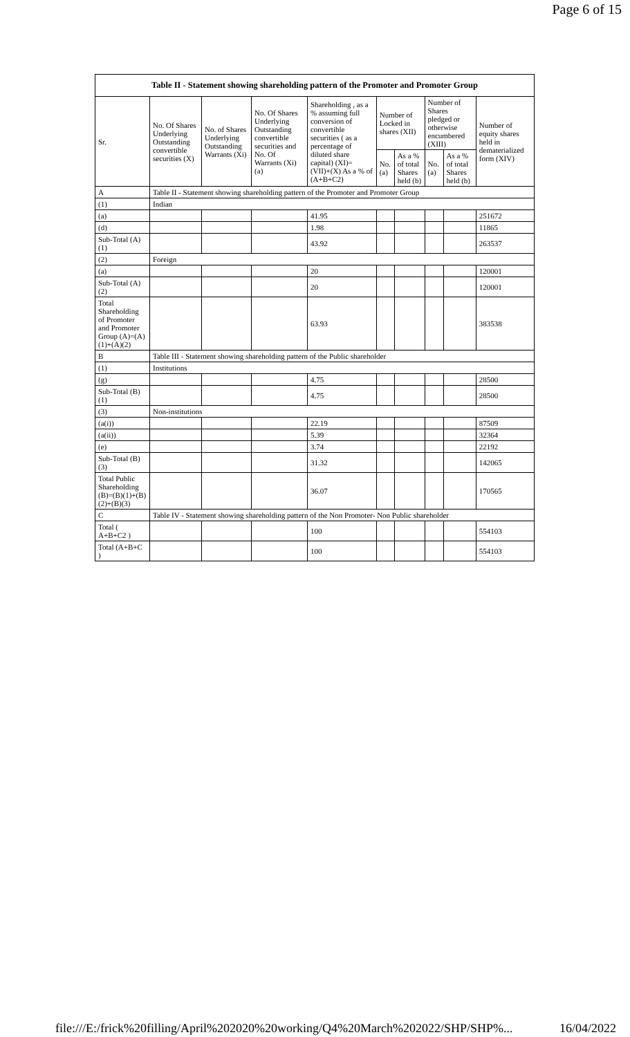Page 6 of 15
| Table II - Statement showing shareholding pattern of the Promoter and Promoter Group | | | | | | | | | |
| --- | --- | --- | --- | --- | --- | --- | --- | --- | --- |
| Sr. | No. Of Shares Underlying Outstanding convertible securities (X) | No. of Shares Underlying Outstanding Warrants (Xi) | No. Of Shares Underlying Outstanding convertible securities and No. Of Warrants (Xi) (a) | Shareholding , as a % assuming full conversion of convertible securities ( as a percentage of diluted share capital) (XI)= (VII)+(X) As a % of (A+B+C2) | Number of Locked in shares (XII) | | Number of Shares pledged or otherwise encumbered (XIII) | | Number of equity shares held in dematerialized form (XIV) |
| | | | | | No. (a) | As a % of total Shares held (b) | No. (a) | As a % of total Shares held (b) | |
| A | Table II - Statement showing shareholding pattern of the Promoter and Promoter Group | | | | | | | | |
| (1) | Indian | | | | | | | | |
| (a) | | | | 41.95 | | | | | 251672 |
| (d) | | | | 1.98 | | | | | 11865 |
| Sub-Total (A) (1) | | | | 43.92 | | | | | 263537 |
| (2) | Foreign | | | | | | | | |
| (a) | | | | 20 | | | | | 120001 |
| Sub-Total (A) (2) | | | | 20 | | | | | 120001 |
| Total Shareholding of Promoter and Promoter Group (A)=(A)(1)+(A)(2) | | | | 63.93 | | | | | 383538 |
| B | Table III - Statement showing shareholding pattern of the Public shareholder | | | | | | | | |
| (1) | Institutions | | | | | | | | |
| (g) | | | | 4.75 | | | | | 28500 |
| Sub-Total (B) (1) | | | | 4.75 | | | | | 28500 |
| (3) | Non-institutions | | | | | | | | |
| (a(i)) | | | | 22.19 | | | | | 87509 |
| (a(ii)) | | | | 5.39 | | | | | 32364 |
| (e) | | | | 3.74 | | | | | 22192 |
| Sub-Total (B) (3) | | | | 31.32 | | | | | 142065 |
| Total Public Shareholding (B)=(B)(1)+(B)(2)+(B)(3) | | | | 36.07 | | | | | 170565 |
| C | Table IV - Statement showing shareholding pattern of the Non Promoter- Non Public shareholder | | | | | | | | |
| Total ( A+B+C2 ) | | | | 100 | | | | | 554103 |
| Total (A+B+C ) | | | | 100 | | | | | 554103 |
file:///E:/frick%20filling/April%202020%20working/Q4%20March%202022/SHP/SHP%... 16/04/2022